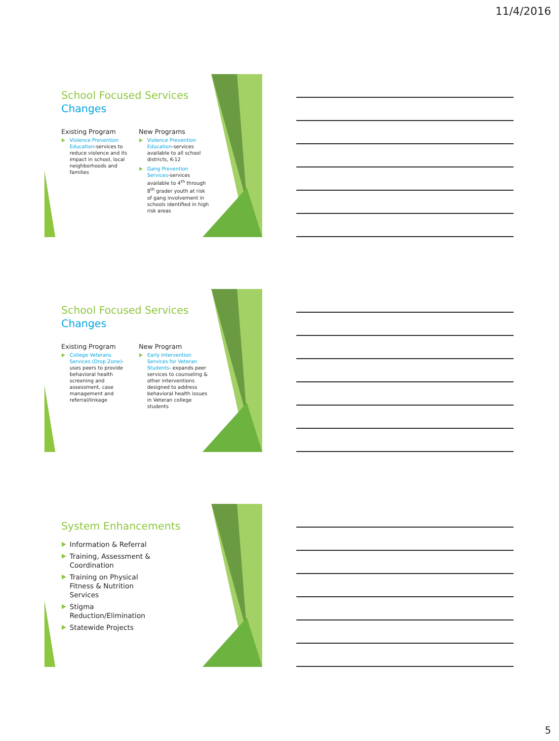11/4/2016
School Focused Services Changes
Existing Program
Violence Prevention Education-services to reduce violence and its impact in school, local neighborhoods and families
New Programs
Violence Prevention Education-services available to all school districts, K-12
Gang Prevention Services-services available to 4<sup>th</sup> through 8<sup>th</sup> grader youth at risk of gang involvement in schools identified in high risk areas
School Focused Services Changes
Existing Program
College Veterans Services (Drop Zone)- uses peers to provide behavioral health screening and assessment, case management and referral/linkage
New Program
Early Intervention Services for Veteran Students- expands peer services to counseling & other interventions designed to address behavioral health issues in Veteran college students
System Enhancements
Information & Referral
Training, Assessment & Coordination
Training on Physical Fitness & Nutrition Services
Stigma Reduction/Elimination
Statewide Projects
5